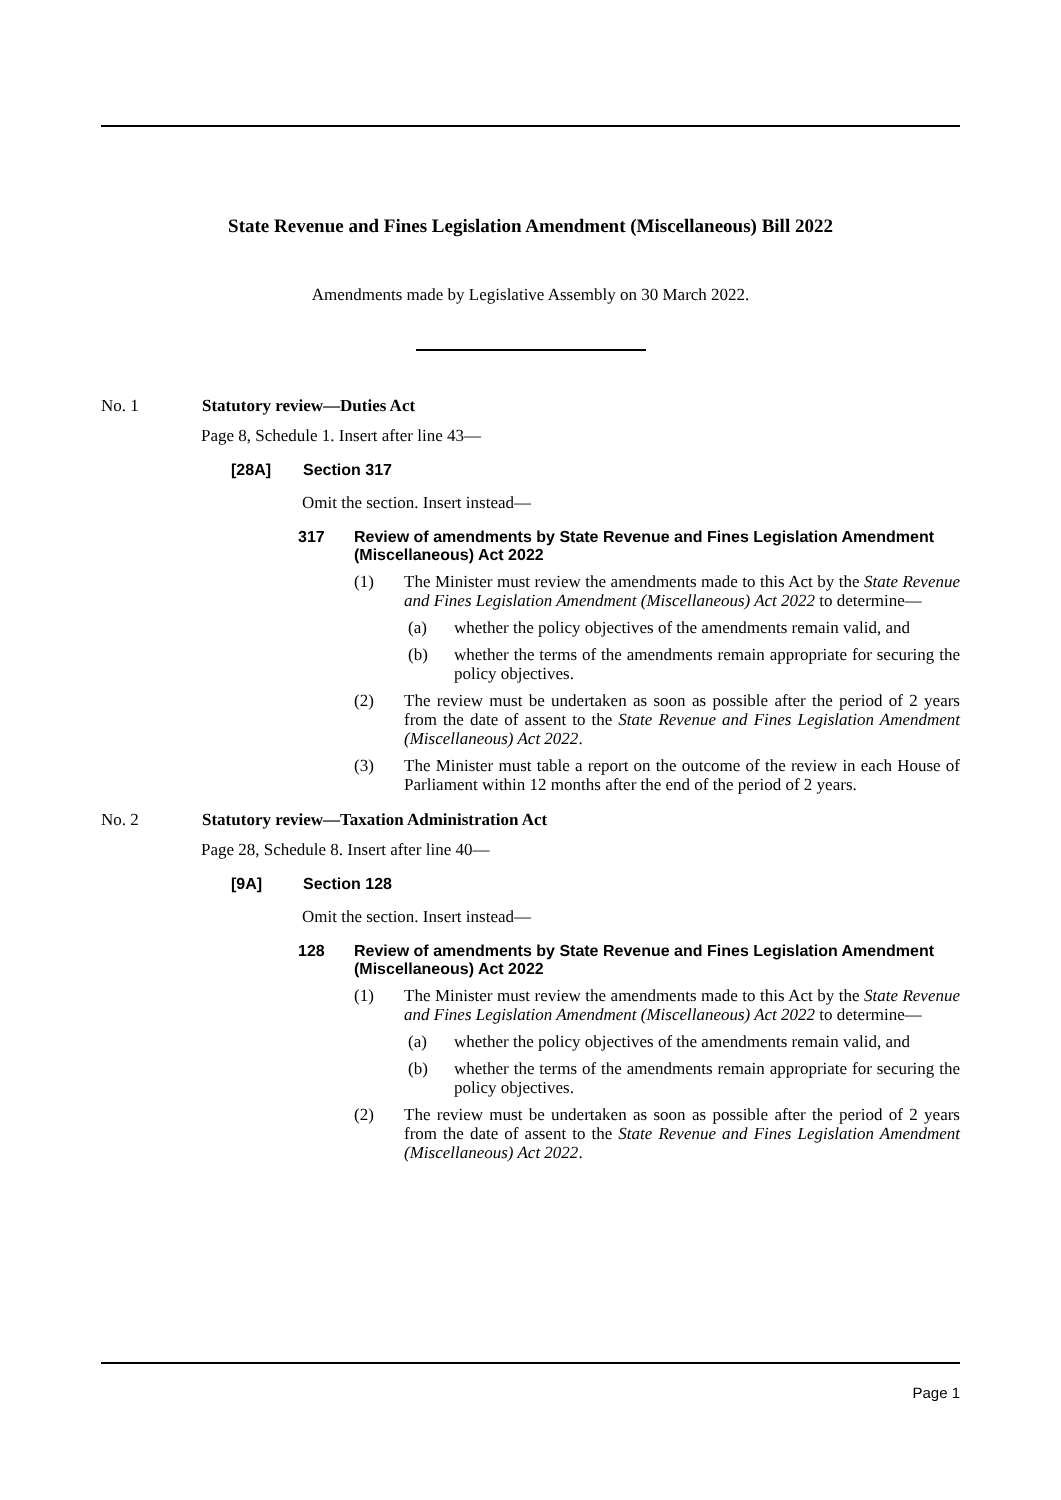State Revenue and Fines Legislation Amendment (Miscellaneous) Bill 2022
Amendments made by Legislative Assembly on 30 March 2022.
No. 1 Statutory review—Duties Act
Page 8, Schedule 1. Insert after line 43—
[28A] Section 317
Omit the section. Insert instead—
317 Review of amendments by State Revenue and Fines Legislation Amendment (Miscellaneous) Act 2022
(1) The Minister must review the amendments made to this Act by the State Revenue and Fines Legislation Amendment (Miscellaneous) Act 2022 to determine—
(a) whether the policy objectives of the amendments remain valid, and
(b) whether the terms of the amendments remain appropriate for securing the policy objectives.
(2) The review must be undertaken as soon as possible after the period of 2 years from the date of assent to the State Revenue and Fines Legislation Amendment (Miscellaneous) Act 2022.
(3) The Minister must table a report on the outcome of the review in each House of Parliament within 12 months after the end of the period of 2 years.
No. 2 Statutory review—Taxation Administration Act
Page 28, Schedule 8. Insert after line 40—
[9A] Section 128
Omit the section. Insert instead—
128 Review of amendments by State Revenue and Fines Legislation Amendment (Miscellaneous) Act 2022
(1) The Minister must review the amendments made to this Act by the State Revenue and Fines Legislation Amendment (Miscellaneous) Act 2022 to determine—
(a) whether the policy objectives of the amendments remain valid, and
(b) whether the terms of the amendments remain appropriate for securing the policy objectives.
(2) The review must be undertaken as soon as possible after the period of 2 years from the date of assent to the State Revenue and Fines Legislation Amendment (Miscellaneous) Act 2022.
Page 1